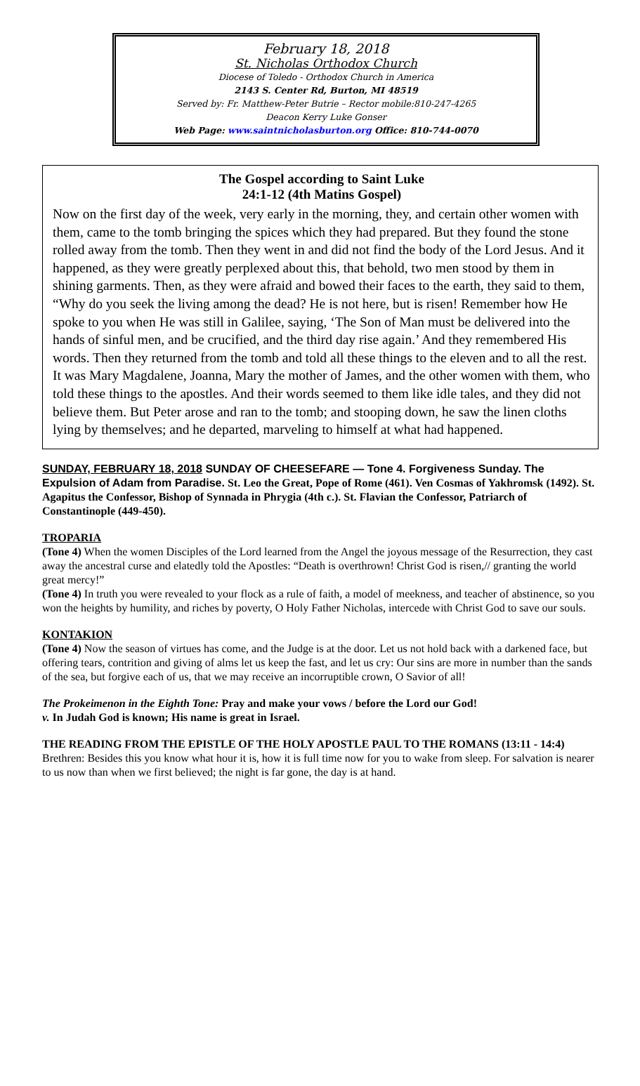February 18, 2018
St. Nicholas Orthodox Church
Diocese of Toledo - Orthodox Church in America
2143 S. Center Rd, Burton, MI 48519
Served by: Fr. Matthew-Peter Butrie – Rector mobile:810-247-4265
Deacon Kerry Luke Gonser
Web Page: www.saintnicholasburton.org Office: 810-744-0070
The Gospel according to Saint Luke
24:1-12 (4th Matins Gospel)
Now on the first day of the week, very early in the morning, they, and certain other women with them, came to the tomb bringing the spices which they had prepared. But they found the stone rolled away from the tomb. Then they went in and did not find the body of the Lord Jesus. And it happened, as they were greatly perplexed about this, that behold, two men stood by them in shining garments. Then, as they were afraid and bowed their faces to the earth, they said to them, “Why do you seek the living among the dead? He is not here, but is risen! Remember how He spoke to you when He was still in Galilee, saying, ‘The Son of Man must be delivered into the hands of sinful men, and be crucified, and the third day rise again.’ And they remembered His words. Then they returned from the tomb and told all these things to the eleven and to all the rest. It was Mary Magdalene, Joanna, Mary the mother of James, and the other women with them, who told these things to the apostles. And their words seemed to them like idle tales, and they did not believe them. But Peter arose and ran to the tomb; and stooping down, he saw the linen cloths lying by themselves; and he departed, marveling to himself at what had happened.
SUNDAY, FEBRUARY 18, 2018 SUNDAY OF CHEESEFARE — Tone 4. Forgiveness Sunday. The Expulsion of Adam from Paradise. St. Leo the Great, Pope of Rome (461). Ven Cosmas of Yakhromsk (1492). St. Agapitus the Confessor, Bishop of Synnada in Phrygia (4th c.). St. Flavian the Confessor, Patriarch of Constantinople (449-450).
TROPARIA
(Tone 4) When the women Disciples of the Lord learned from the Angel the joyous message of the Resurrection, they cast away the ancestral curse and elatedly told the Apostles: “Death is overthrown! Christ God is risen,// granting the world great mercy!”
(Tone 4) In truth you were revealed to your flock as a rule of faith, a model of meekness, and teacher of abstinence, so you won the heights by humility, and riches by poverty, O Holy Father Nicholas, intercede with Christ God to save our souls.
KONTAKION
(Tone 4) Now the season of virtues has come, and the Judge is at the door. Let us not hold back with a darkened face, but offering tears, contrition and giving of alms let us keep the fast, and let us cry: Our sins are more in number than the sands of the sea, but forgive each of us, that we may receive an incorruptible crown, O Savior of all!
The Prokeimenon in the Eighth Tone: Pray and make your vows / before the Lord our God!
v. In Judah God is known; His name is great in Israel.
THE READING FROM THE EPISTLE OF THE HOLY APOSTLE PAUL TO THE ROMANS (13:11 - 14:4)
Brethren: Besides this you know what hour it is, how it is full time now for you to wake from sleep. For salvation is nearer to us now than when we first believed; the night is far gone, the day is at hand.